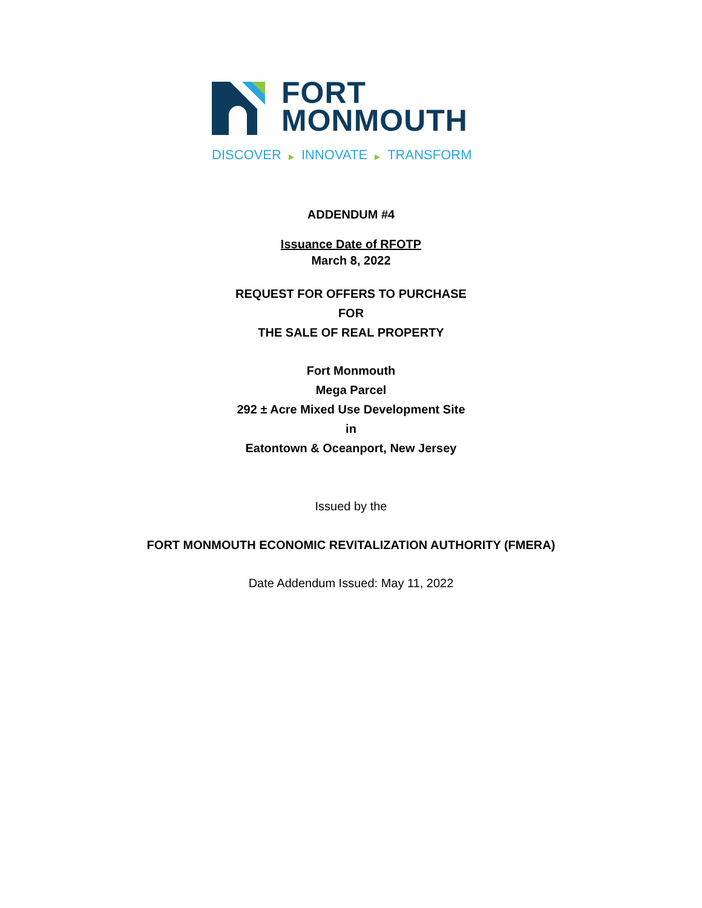FORT
MONMOUTH
DISCOVER ▶ INNOVATE ▶ TRANSFORM
ADDENDUM #4
Issuance Date of RFOTP
March 8, 2022
REQUEST FOR OFFERS TO PURCHASE
FOR
THE SALE OF REAL PROPERTY
Fort Monmouth
Mega Parcel
292 ± Acre Mixed Use Development Site
in
Eatontown & Oceanport, New Jersey
Issued by the
FORT MONMOUTH ECONOMIC REVITALIZATION AUTHORITY (FMERA)
Date Addendum Issued: May 11, 2022